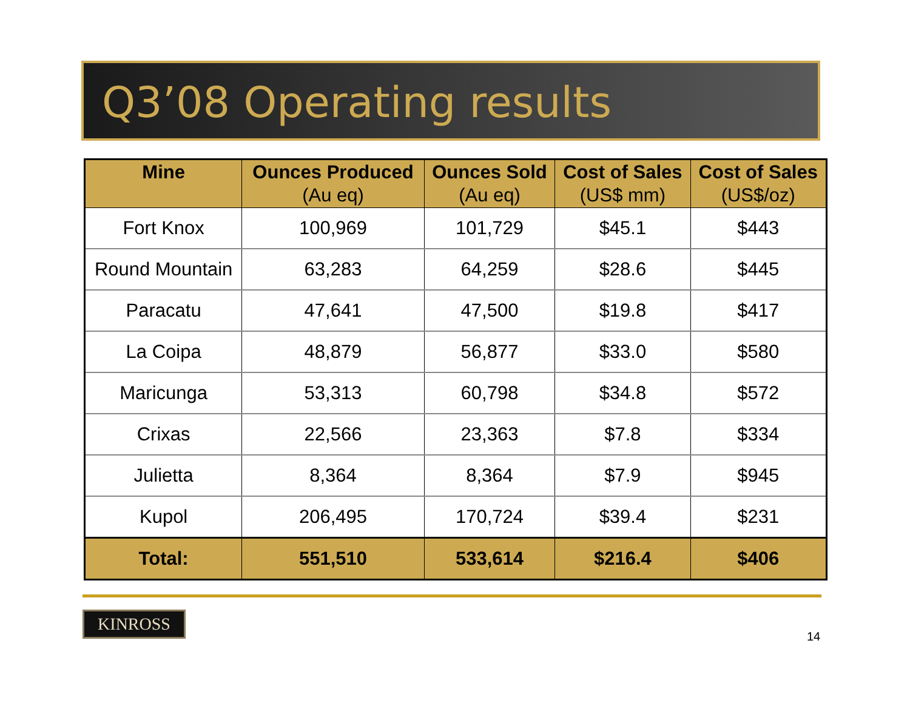Q3’08 Operating results
| Mine | Ounces Produced (Au eq) | Ounces Sold (Au eq) | Cost of Sales (US$ mm) | Cost of Sales (US$/oz) |
| --- | --- | --- | --- | --- |
| Fort Knox | 100,969 | 101,729 | $45.1 | $443 |
| Round Mountain | 63,283 | 64,259 | $28.6 | $445 |
| Paracatu | 47,641 | 47,500 | $19.8 | $417 |
| La Coipa | 48,879 | 56,877 | $33.0 | $580 |
| Maricunga | 53,313 | 60,798 | $34.8 | $572 |
| Crixas | 22,566 | 23,363 | $7.8 | $334 |
| Julietta | 8,364 | 8,364 | $7.9 | $945 |
| Kupol | 206,495 | 170,724 | $39.4 | $231 |
| Total: | 551,510 | 533,614 | $216.4 | $406 |
KINROSS
14